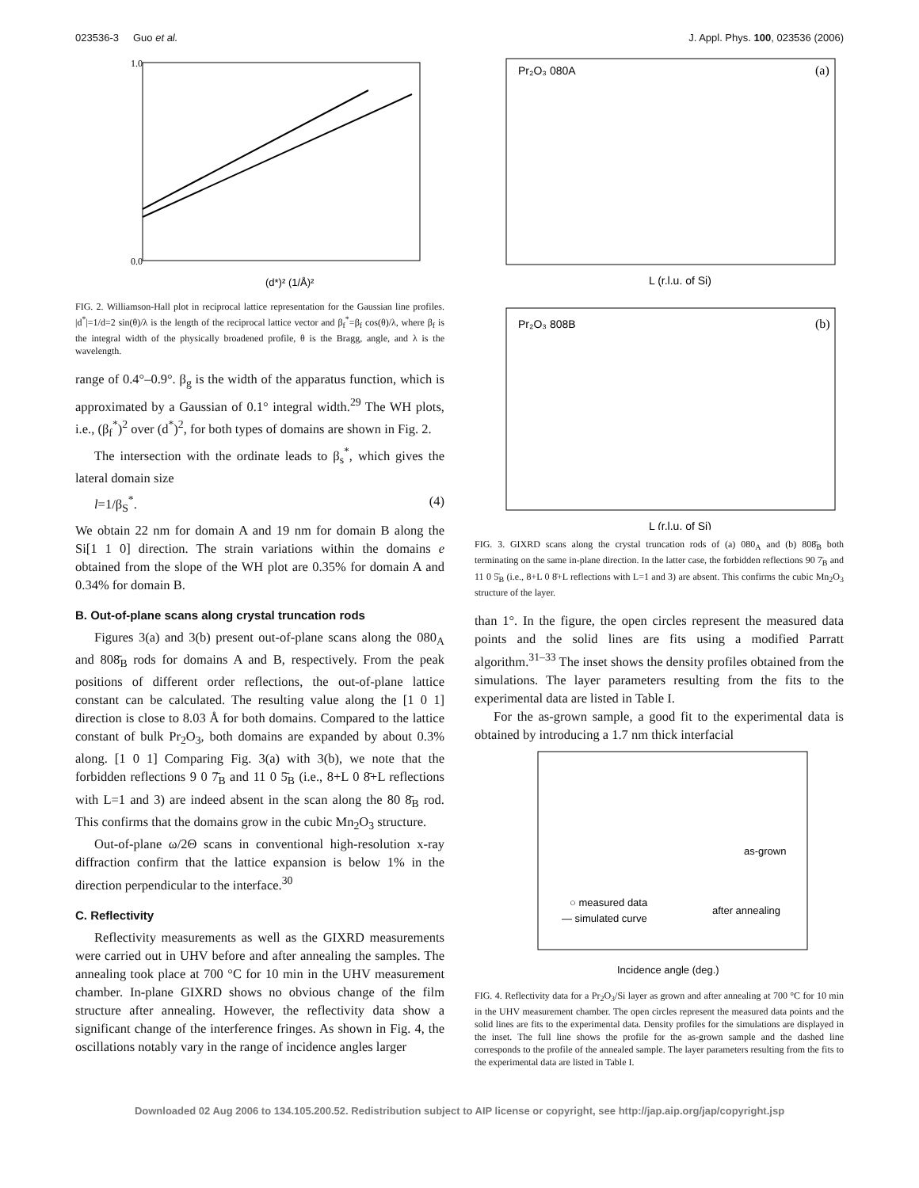023536-3 Guo et al. J. Appl. Phys. 100, 023536 (2006)
(d*)² (1/Å)²
1.0
0.0
FIG. 2. Williamson-Hall plot in reciprocal lattice representation for the Gaussian line profiles. |d<sup>*</sup>|=1/d=2 sin(θ)/λ is the length of the reciprocal lattice vector and β<sub>f</sub><sup>*</sup>=β<sub>f</sub> cos(θ)/λ, where β<sub>f</sub> is the integral width of the physically broadened profile, θ is the Bragg, angle, and λ is the wavelength.
range of 0.4°–0.9°. β<sub>g</sub> is the width of the apparatus function, which is approximated by a Gaussian of 0.1° integral width.<sup>29</sup> The WH plots, i.e., (β<sub>f</sub><sup>*</sup>)<sup>2</sup> over (d<sup>*</sup>)<sup>2</sup>, for both types of domains are shown in Fig. 2.
The intersection with the ordinate leads to β<sub>s</sub><sup>*</sup>, which gives the lateral domain size
l=1/β<sub>S</sub><sup>*</sup>. (4)
We obtain 22 nm for domain A and 19 nm for domain B along the Si[1 1 0] direction. The strain variations within the domains e obtained from the slope of the WH plot are 0.35% for domain A and 0.34% for domain B.
B. Out-of-plane scans along crystal truncation rods
Figures 3(a) and 3(b) present out-of-plane scans along the 080<sub>A</sub> and 808̄<sub>B</sub> rods for domains A and B, respectively. From the peak positions of different order reflections, the out-of-plane lattice constant can be calculated. The resulting value along the [1 0 1] direction is close to 8.03 Å for both domains. Compared to the lattice constant of bulk Pr<sub>2</sub>O<sub>3</sub>, both domains are expanded by about 0.3% along. [1 0 1] Comparing Fig. 3(a) with 3(b), we note that the forbidden reflections 9 0 7̄<sub>B</sub> and 11 0 5̄<sub>B</sub> (i.e., 8+L 0 8̄+L reflections with L=1 and 3) are indeed absent in the scan along the 80 8̄<sub>B</sub> rod. This confirms that the domains grow in the cubic Mn<sub>2</sub>O<sub>3</sub> structure.
Out-of-plane ω/2Θ scans in conventional high-resolution x-ray diffraction confirm that the lattice expansion is below 1% in the direction perpendicular to the interface.<sup>30</sup>
C. Reflectivity
Reflectivity measurements as well as the GIXRD measurements were carried out in UHV before and after annealing the samples. The annealing took place at 700 °C for 10 min in the UHV measurement chamber. In-plane GIXRD shows no obvious change of the film structure after annealing. However, the reflectivity data show a significant change of the interference fringes. As shown in Fig. 4, the oscillations notably vary in the range of incidence angles larger
Pr₂O₃ 080A
(a)
L (r.l.u. of Si)
Pr₂O₃ 808B
(b)
L (r.l.u. of Si)
FIG. 3. GIXRD scans along the crystal truncation rods of (a) 080<sub>A</sub> and (b) 808̄<sub>B</sub> both terminating on the same in-plane direction. In the latter case, the forbidden reflections 90 7̄<sub>B</sub> and 11 0 5̄<sub>B</sub> (i.e., 8+L 0 8̄+L reflections with L=1 and 3) are absent. This confirms the cubic Mn<sub>2</sub>O<sub>3</sub> structure of the layer.
than 1°. In the figure, the open circles represent the measured data points and the solid lines are fits using a modified Parratt algorithm.<sup>31–33</sup> The inset shows the density profiles obtained from the simulations. The layer parameters resulting from the fits to the experimental data are listed in Table I.
For the as-grown sample, a good fit to the experimental data is obtained by introducing a 1.7 nm thick interfacial
as-grown
after annealing
○ measured data
— simulated curve
Incidence angle (deg.)
FIG. 4. Reflectivity data for a Pr<sub>2</sub>O<sub>3</sub>/Si layer as grown and after annealing at 700 °C for 10 min in the UHV measurement chamber. The open circles represent the measured data points and the solid lines are fits to the experimental data. Density profiles for the simulations are displayed in the inset. The full line shows the profile for the as-grown sample and the dashed line corresponds to the profile of the annealed sample. The layer parameters resulting from the fits to the experimental data are listed in Table I.
Downloaded 02 Aug 2006 to 134.105.200.52. Redistribution subject to AIP license or copyright, see http://jap.aip.org/jap/copyright.jsp